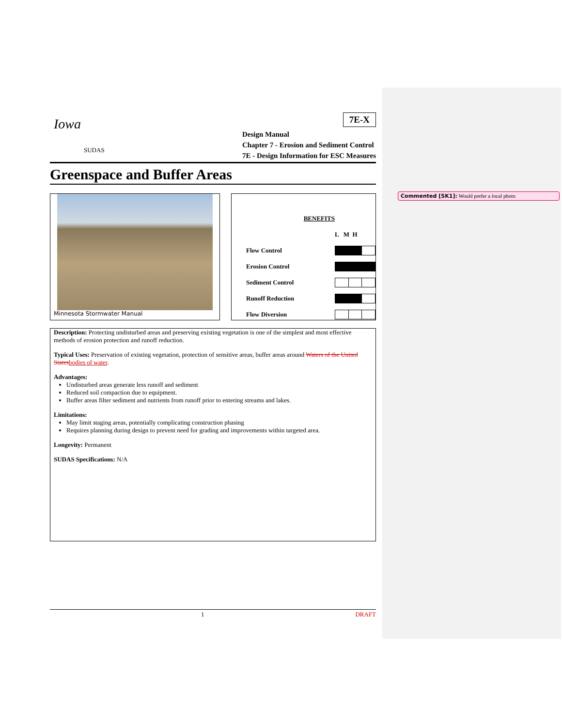Commented [SK1]: Would prefer a local photo
Iowa
SUDAS
7E-X
Design Manual
Chapter 7 - Erosion and Sediment Control
7E - Design Information for ESC Measures
Greenspace and Buffer Areas
Minnesota Stormwater Manual
| | BENEFITS | |
| | | L M H |
| Flow Control | | |
| Erosion Control | | |
| Sediment Control | | |
| Runoff Reduction | | |
| Flow Diversion | | |
Description: Protecting undisturbed areas and preserving existing vegetation is one of the simplest and most effective methods of erosion protection and runoff reduction.
Typical Uses: Preservation of existing vegetation, protection of sensitive areas, buffer areas around Waters of the United States bodies of water.
Advantages:
Undisturbed areas generate less runoff and sediment
Reduced soil compaction due to equipment.
Buffer areas filter sediment and nutrients from runoff prior to entering streams and lakes.
Limitations:
May limit staging areas, potentially complicating construction phasing
Requires planning during design to prevent need for grading and improvements within targeted area.
Longevity: Permanent
SUDAS Specifications: N/A
1 DRAFT